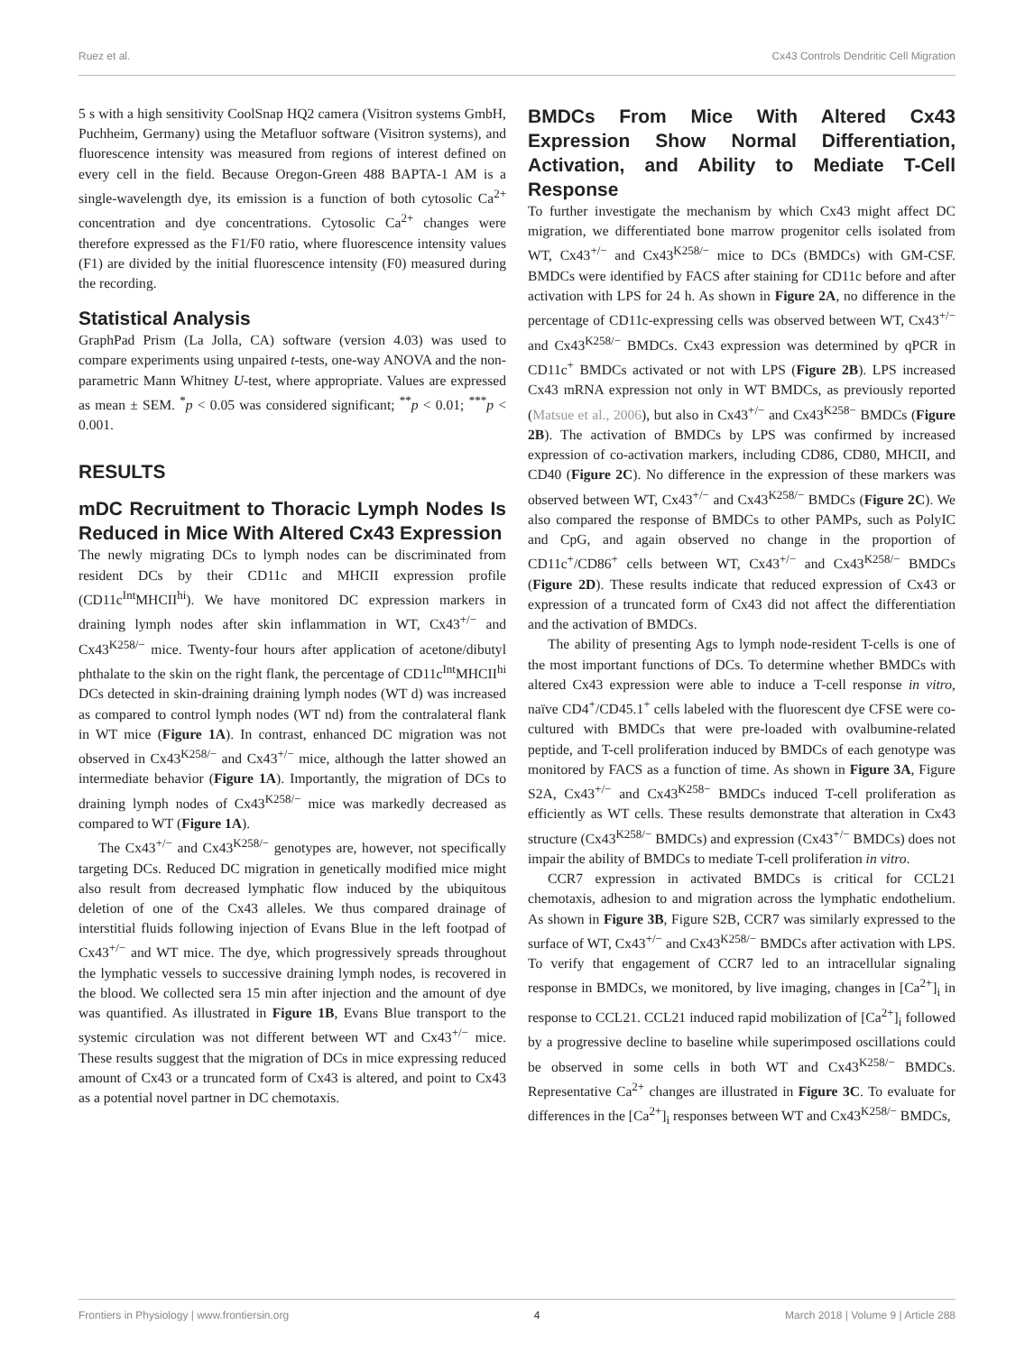Ruez et al. Cx43 Controls Dendritic Cell Migration
5 s with a high sensitivity CoolSnap HQ2 camera (Visitron systems GmbH, Puchheim, Germany) using the Metafluor software (Visitron systems), and fluorescence intensity was measured from regions of interest defined on every cell in the field. Because Oregon-Green 488 BAPTA-1 AM is a single-wavelength dye, its emission is a function of both cytosolic Ca<sup>2+</sup> concentration and dye concentrations. Cytosolic Ca<sup>2+</sup> changes were therefore expressed as the F1/F0 ratio, where fluorescence intensity values (F1) are divided by the initial fluorescence intensity (F0) measured during the recording.
Statistical Analysis
GraphPad Prism (La Jolla, CA) software (version 4.03) was used to compare experiments using unpaired t-tests, one-way ANOVA and the non-parametric Mann Whitney U-test, where appropriate. Values are expressed as mean ± SEM. <sup>*</sup>p < 0.05 was considered significant; <sup>**</sup>p < 0.01; <sup>***</sup>p < 0.001.
RESULTS
mDC Recruitment to Thoracic Lymph Nodes Is Reduced in Mice With Altered Cx43 Expression
The newly migrating DCs to lymph nodes can be discriminated from resident DCs by their CD11c and MHCII expression profile (CD11c<sup>Int</sup>MHCII<sup>hi</sup>). We have monitored DC expression markers in draining lymph nodes after skin inflammation in WT, Cx43<sup>+/−</sup> and Cx43<sup>K258/−</sup> mice. Twenty-four hours after application of acetone/dibutyl phthalate to the skin on the right flank, the percentage of CD11c<sup>Int</sup>MHCII<sup>hi</sup> DCs detected in skin-draining draining lymph nodes (WT d) was increased as compared to control lymph nodes (WT nd) from the contralateral flank in WT mice (Figure 1A). In contrast, enhanced DC migration was not observed in Cx43<sup>K258/−</sup> and Cx43<sup>+/−</sup> mice, although the latter showed an intermediate behavior (Figure 1A). Importantly, the migration of DCs to draining lymph nodes of Cx43<sup>K258/−</sup> mice was markedly decreased as compared to WT (Figure 1A).
The Cx43<sup>+/−</sup> and Cx43<sup>K258/−</sup> genotypes are, however, not specifically targeting DCs. Reduced DC migration in genetically modified mice might also result from decreased lymphatic flow induced by the ubiquitous deletion of one of the Cx43 alleles. We thus compared drainage of interstitial fluids following injection of Evans Blue in the left footpad of Cx43<sup>+/−</sup> and WT mice. The dye, which progressively spreads throughout the lymphatic vessels to successive draining lymph nodes, is recovered in the blood. We collected sera 15 min after injection and the amount of dye was quantified. As illustrated in Figure 1B, Evans Blue transport to the systemic circulation was not different between WT and Cx43<sup>+/−</sup> mice. These results suggest that the migration of DCs in mice expressing reduced amount of Cx43 or a truncated form of Cx43 is altered, and point to Cx43 as a potential novel partner in DC chemotaxis.
BMDCs From Mice With Altered Cx43 Expression Show Normal Differentiation, Activation, and Ability to Mediate T-Cell Response
To further investigate the mechanism by which Cx43 might affect DC migration, we differentiated bone marrow progenitor cells isolated from WT, Cx43<sup>+/−</sup> and Cx43<sup>K258/−</sup> mice to DCs (BMDCs) with GM-CSF. BMDCs were identified by FACS after staining for CD11c before and after activation with LPS for 24 h. As shown in Figure 2A, no difference in the percentage of CD11c-expressing cells was observed between WT, Cx43<sup>+/−</sup> and Cx43<sup>K258/−</sup> BMDCs. Cx43 expression was determined by qPCR in CD11c<sup>+</sup> BMDCs activated or not with LPS (Figure 2B). LPS increased Cx43 mRNA expression not only in WT BMDCs, as previously reported (Matsue et al., 2006), but also in Cx43<sup>+/−</sup> and Cx43<sup>K258−</sup> BMDCs (Figure 2B). The activation of BMDCs by LPS was confirmed by increased expression of co-activation markers, including CD86, CD80, MHCII, and CD40 (Figure 2C). No difference in the expression of these markers was observed between WT, Cx43<sup>+/−</sup> and Cx43<sup>K258/−</sup> BMDCs (Figure 2C). We also compared the response of BMDCs to other PAMPs, such as PolyIC and CpG, and again observed no change in the proportion of CD11c<sup>+</sup>/CD86<sup>+</sup> cells between WT, Cx43<sup>+/−</sup> and Cx43<sup>K258/−</sup> BMDCs (Figure 2D). These results indicate that reduced expression of Cx43 or expression of a truncated form of Cx43 did not affect the differentiation and the activation of BMDCs.
The ability of presenting Ags to lymph node-resident T-cells is one of the most important functions of DCs. To determine whether BMDCs with altered Cx43 expression were able to induce a T-cell response in vitro, naïve CD4<sup>+</sup>/CD45.1<sup>+</sup> cells labeled with the fluorescent dye CFSE were co-cultured with BMDCs that were pre-loaded with ovalbumine-related peptide, and T-cell proliferation induced by BMDCs of each genotype was monitored by FACS as a function of time. As shown in Figure 3A, Figure S2A, Cx43<sup>+/−</sup> and Cx43<sup>K258−</sup> BMDCs induced T-cell proliferation as efficiently as WT cells. These results demonstrate that alteration in Cx43 structure (Cx43<sup>K258/−</sup> BMDCs) and expression (Cx43<sup>+/−</sup> BMDCs) does not impair the ability of BMDCs to mediate T-cell proliferation in vitro.
CCR7 expression in activated BMDCs is critical for CCL21 chemotaxis, adhesion to and migration across the lymphatic endothelium. As shown in Figure 3B, Figure S2B, CCR7 was similarly expressed to the surface of WT, Cx43<sup>+/−</sup> and Cx43<sup>K258/−</sup> BMDCs after activation with LPS. To verify that engagement of CCR7 led to an intracellular signaling response in BMDCs, we monitored, by live imaging, changes in [Ca<sup>2+</sup>]<sub>i</sub> in response to CCL21. CCL21 induced rapid mobilization of [Ca<sup>2+</sup>]<sub>i</sub> followed by a progressive decline to baseline while superimposed oscillations could be observed in some cells in both WT and Cx43<sup>K258/−</sup> BMDCs. Representative Ca<sup>2+</sup> changes are illustrated in Figure 3C. To evaluate for differences in the [Ca<sup>2+</sup>]<sub>i</sub> responses between WT and Cx43<sup>K258/−</sup> BMDCs,
Frontiers in Physiology | www.frontiersin.org 4 March 2018 | Volume 9 | Article 288